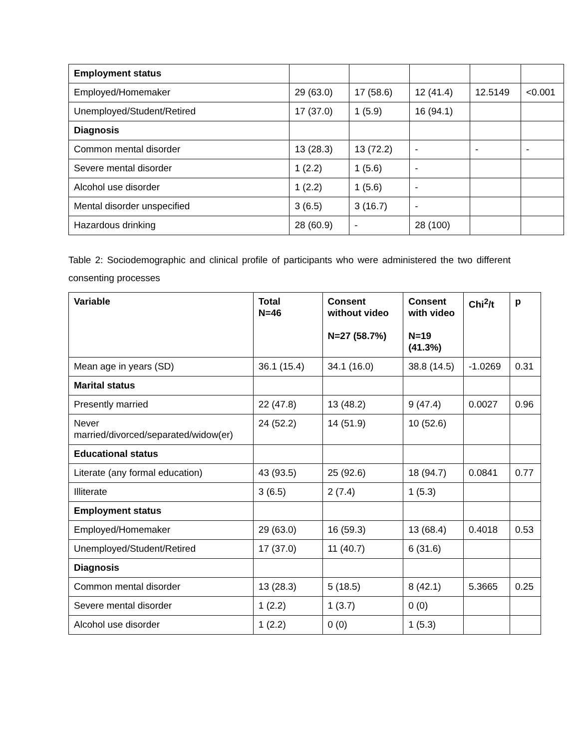| Employment status | | | | | |
| Employed/Homemaker | 29 (63.0) | 17 (58.6) | 12 (41.4) | 12.5149 | <0.001 |
| Unemployed/Student/Retired | 17 (37.0) | 1 (5.9) | 16 (94.1) | | |
| Diagnosis | | | | | |
| Common mental disorder | 13 (28.3) | 13 (72.2) | - | - | - |
| Severe mental disorder | 1 (2.2) | 1 (5.6) | - | | |
| Alcohol use disorder | 1 (2.2) | 1 (5.6) | - | | |
| Mental disorder unspecified | 3 (6.5) | 3 (16.7) | - | | |
| Hazardous drinking | 28 (60.9) | - | 28 (100) | | |
Table 2: Sociodemographic and clinical profile of participants who were administered the two different consenting processes
| Variable | Total N=46 | Consent without video N=27 (58.7%) | Consent with video N=19 (41.3%) | Chi<sup>2</sup>/t | p |
| Mean age in years (SD) | 36.1 (15.4) | 34.1 (16.0) | 38.8 (14.5) | -1.0269 | 0.31 |
| Marital status | | | | | |
| Presently married | 22 (47.8) | 13 (48.2) | 9 (47.4) | 0.0027 | 0.96 |
| Never married/divorced/separated/widow(er) | 24 (52.2) | 14 (51.9) | 10 (52.6) | | |
| Educational status | | | | | |
| Literate (any formal education) | 43 (93.5) | 25 (92.6) | 18 (94.7) | 0.0841 | 0.77 |
| Illiterate | 3 (6.5) | 2 (7.4) | 1 (5.3) | | |
| Employment status | | | | | |
| Employed/Homemaker | 29 (63.0) | 16 (59.3) | 13 (68.4) | 0.4018 | 0.53 |
| Unemployed/Student/Retired | 17 (37.0) | 11 (40.7) | 6 (31.6) | | |
| Diagnosis | | | | | |
| Common mental disorder | 13 (28.3) | 5 (18.5) | 8 (42.1) | 5.3665 | 0.25 |
| Severe mental disorder | 1 (2.2) | 1 (3.7) | 0 (0) | | |
| Alcohol use disorder | 1 (2.2) | 0 (0) | 1 (5.3) | | |